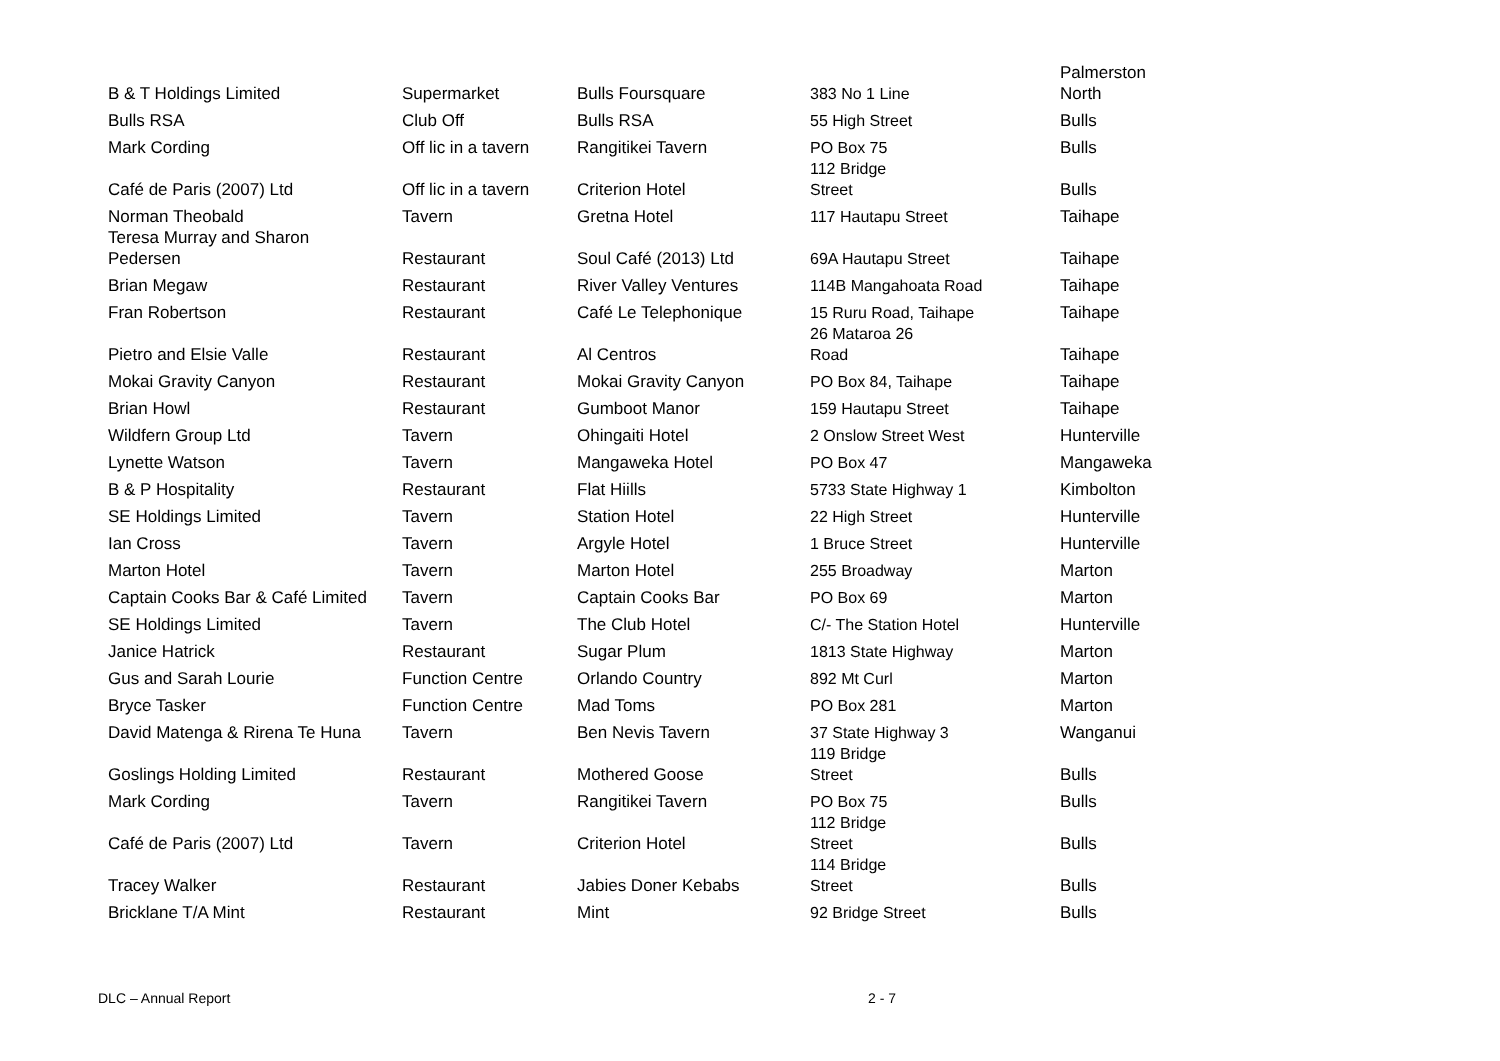| B & T Holdings Limited | Supermarket | Bulls Foursquare | 383 No 1 Line | Palmerston North |
| Bulls RSA | Club Off | Bulls RSA | 55 High Street | Bulls |
| Mark Cording | Off lic in a tavern | Rangitikei Tavern | PO Box 75 | Bulls |
| Café de Paris (2007) Ltd | Off lic in a tavern | Criterion Hotel | 112 Bridge Street | Bulls |
| Norman Theobald | Tavern | Gretna Hotel | 117 Hautapu Street | Taihape |
| Teresa Murray and Sharon Pedersen | Restaurant | Soul Café (2013) Ltd | 69A Hautapu Street | Taihape |
| Brian Megaw | Restaurant | River Valley Ventures | 114B Mangahoata Road | Taihape |
| Fran Robertson | Restaurant | Café Le Telephonique | 15 Ruru Road, Taihape | Taihape |
| Pietro and Elsie Valle | Restaurant | Al Centros | 26 Mataroa 26 Road | Taihape |
| Mokai Gravity Canyon | Restaurant | Mokai Gravity Canyon | PO Box 84, Taihape | Taihape |
| Brian Howl | Restaurant | Gumboot Manor | 159 Hautapu Street | Taihape |
| Wildfern Group Ltd | Tavern | Ohingaiti Hotel | 2 Onslow Street West | Hunterville |
| Lynette Watson | Tavern | Mangaweka Hotel | PO Box 47 | Mangaweka |
| B & P Hospitality | Restaurant | Flat Hiills | 5733 State Highway 1 | Kimbolton |
| SE Holdings Limited | Tavern | Station Hotel | 22 High Street | Hunterville |
| Ian Cross | Tavern | Argyle Hotel | 1 Bruce Street | Hunterville |
| Marton Hotel | Tavern | Marton Hotel | 255 Broadway | Marton |
| Captain Cooks Bar & Café Limited | Tavern | Captain Cooks Bar | PO Box 69 | Marton |
| SE Holdings Limited | Tavern | The Club Hotel | C/- The Station Hotel | Hunterville |
| Janice Hatrick | Restaurant | Sugar Plum | 1813 State Highway | Marton |
| Gus and Sarah Lourie | Function Centre | Orlando Country | 892 Mt Curl | Marton |
| Bryce Tasker | Function Centre | Mad Toms | PO Box 281 | Marton |
| David Matenga & Rirena Te Huna | Tavern | Ben Nevis Tavern | 37 State Highway 3 | Wanganui |
| Goslings Holding Limited | Restaurant | Mothered Goose | 119 Bridge Street | Bulls |
| Mark Cording | Tavern | Rangitikei Tavern | PO Box 75 | Bulls |
| Café de Paris (2007) Ltd | Tavern | Criterion Hotel | 112 Bridge Street | Bulls |
| Tracey Walker | Restaurant | Jabies Doner Kebabs | 114 Bridge Street | Bulls |
| Bricklane T/A Mint | Restaurant | Mint | 92 Bridge Street | Bulls |
DLC – Annual Report 2 - 7